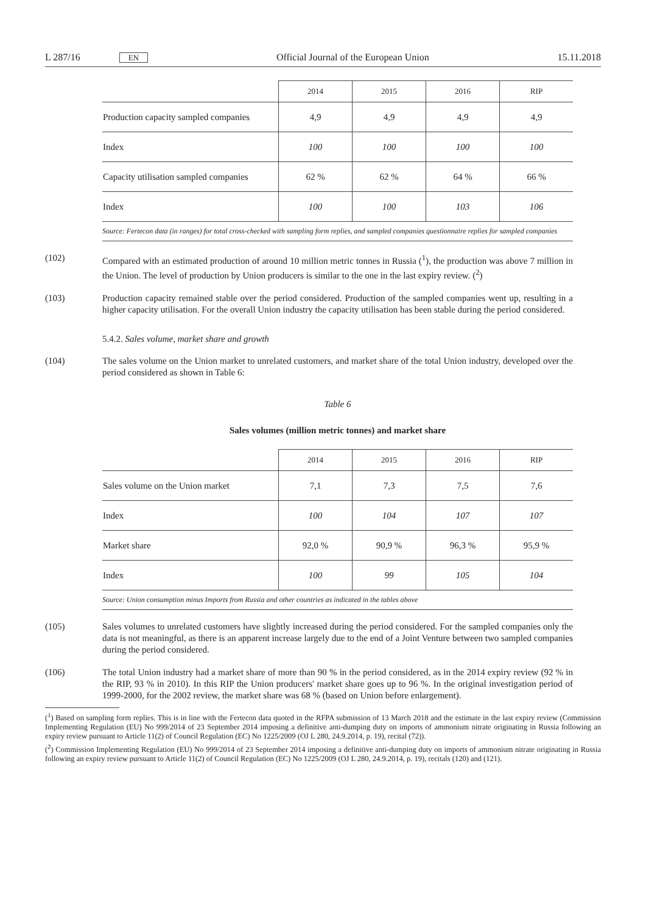L 287/16 EN
Official Journal of the European Union
15.11.2018
| | 2014 | 2015 | 2016 | RIP |
| --- | --- | --- | --- | --- |
| Production capacity sampled companies | 4,9 | 4,9 | 4,9 | 4,9 |
| Index | 100 | 100 | 100 | 100 |
| Capacity utilisation sampled companies | 62 % | 62 % | 64 % | 66 % |
| Index | 100 | 100 | 103 | 106 |
| Source: Fertecon data (in ranges) for total cross-checked with sampling form replies, and sampled companies questionnaire replies for sampled companies | | | | |
(102) Compared with an estimated production of around 10 million metric tonnes in Russia (<sup>1</sup>), the production was above 7 million in the Union. The level of production by Union producers is similar to the one in the last expiry review. (<sup>2</sup>)
(103) Production capacity remained stable over the period considered. Production of the sampled companies went up, resulting in a higher capacity utilisation. For the overall Union industry the capacity utilisation has been stable during the period considered.
5.4.2. Sales volume, market share and growth
(104) The sales volume on the Union market to unrelated customers, and market share of the total Union industry, developed over the period considered as shown in Table 6:
Table 6
Sales volumes (million metric tonnes) and market share
| | 2014 | 2015 | 2016 | RIP |
| --- | --- | --- | --- | --- |
| Sales volume on the Union market | 7,1 | 7,3 | 7,5 | 7,6 |
| Index | 100 | 104 | 107 | 107 |
| Market share | 92,0 % | 90,9 % | 96,3 % | 95,9 % |
| Index | 100 | 99 | 105 | 104 |
| Source: Union consumption minus Imports from Russia and other countries as indicated in the tables above | | | | |
(105) Sales volumes to unrelated customers have slightly increased during the period considered. For the sampled companies only the data is not meaningful, as there is an apparent increase largely due to the end of a Joint Venture between two sampled companies during the period considered.
(106) The total Union industry had a market share of more than 90 % in the period considered, as in the 2014 expiry review (92 % in the RIP, 93 % in 2010). In this RIP the Union producers' market share goes up to 96 %. In the original investigation period of 1999-2000, for the 2002 review, the market share was 68 % (based on Union before enlargement).
(<sup>1</sup>) Based on sampling form replies. This is in line with the Fertecon data quoted in the RFPA submission of 13 March 2018 and the estimate in the last expiry review (Commission Implementing Regulation (EU) No 999/2014 of 23 September 2014 imposing a definitive anti-dumping duty on imports of ammonium nitrate originating in Russia following an expiry review pursuant to Article 11(2) of Council Regulation (EC) No 1225/2009 (OJ L 280, 24.9.2014, p. 19), recital (72)).
(<sup>2</sup>) Commission Implementing Regulation (EU) No 999/2014 of 23 September 2014 imposing a definitive anti-dumping duty on imports of ammonium nitrate originating in Russia following an expiry review pursuant to Article 11(2) of Council Regulation (EC) No 1225/2009 (OJ L 280, 24.9.2014, p. 19), recitals (120) and (121).